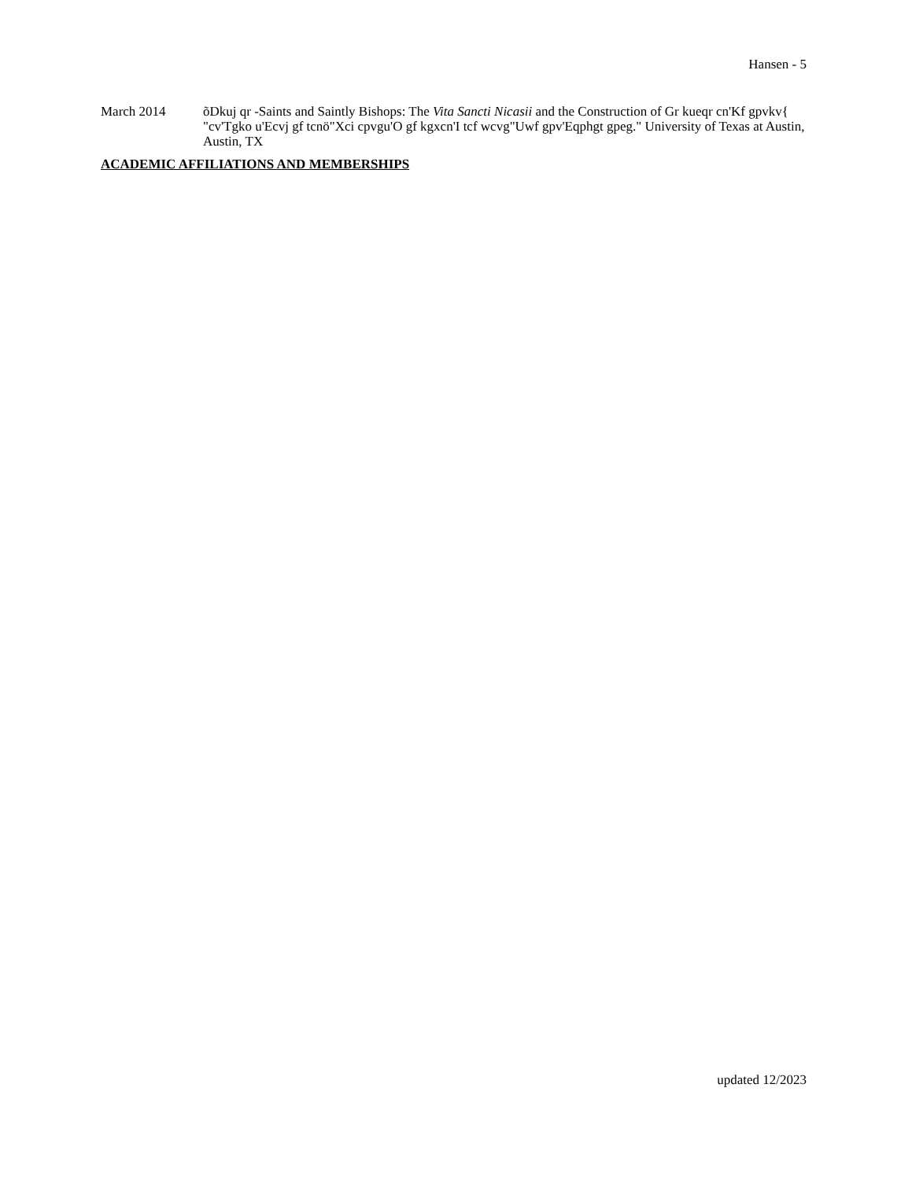Hansen - 5
March 2014 õDkuj qr -Saints and Saintly Bishops: The Vita Sancti Nicasii and the Construction of Gr kueqr cn'Kf gpvkv{ "cv'Tgko u'Ecvj gf tcnö"Xci cpvgu'O gf kgxcn'I tcf wcvg"Uwf gpv'Eqphgt gpeg." University of Texas at Austin, Austin, TX
ACADEMIC AFFILIATIONS AND MEMBERSHIPS
updated 12/2023